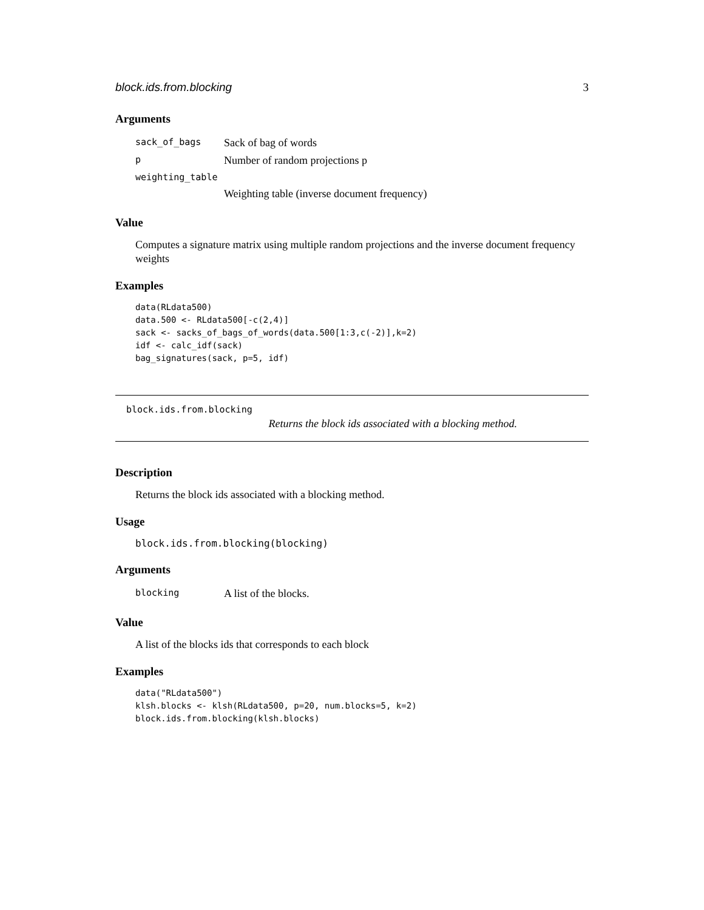block.ids.from.blocking 3
Arguments
| sack_of_bags | Sack of bag of words |
| p | Number of random projections p |
| weighting_table | |
| | Weighting table (inverse document frequency) |
Value
Computes a signature matrix using multiple random projections and the inverse document frequency weights
Examples
data(RLdata500)
data.500 <- RLdata500[-c(2,4)]
sack <- sacks_of_bags_of_words(data.500[1:3,c(-2)],k=2)
idf <- calc_idf(sack)
bag_signatures(sack, p=5, idf)
block.ids.from.blocking
Returns the block ids associated with a blocking method.
Description
Returns the block ids associated with a blocking method.
Usage
block.ids.from.blocking(blocking)
Arguments
| blocking | A list of the blocks. |
Value
A list of the blocks ids that corresponds to each block
Examples
data("RLdata500")
klsh.blocks <- klsh(RLdata500, p=20, num.blocks=5, k=2)
block.ids.from.blocking(klsh.blocks)